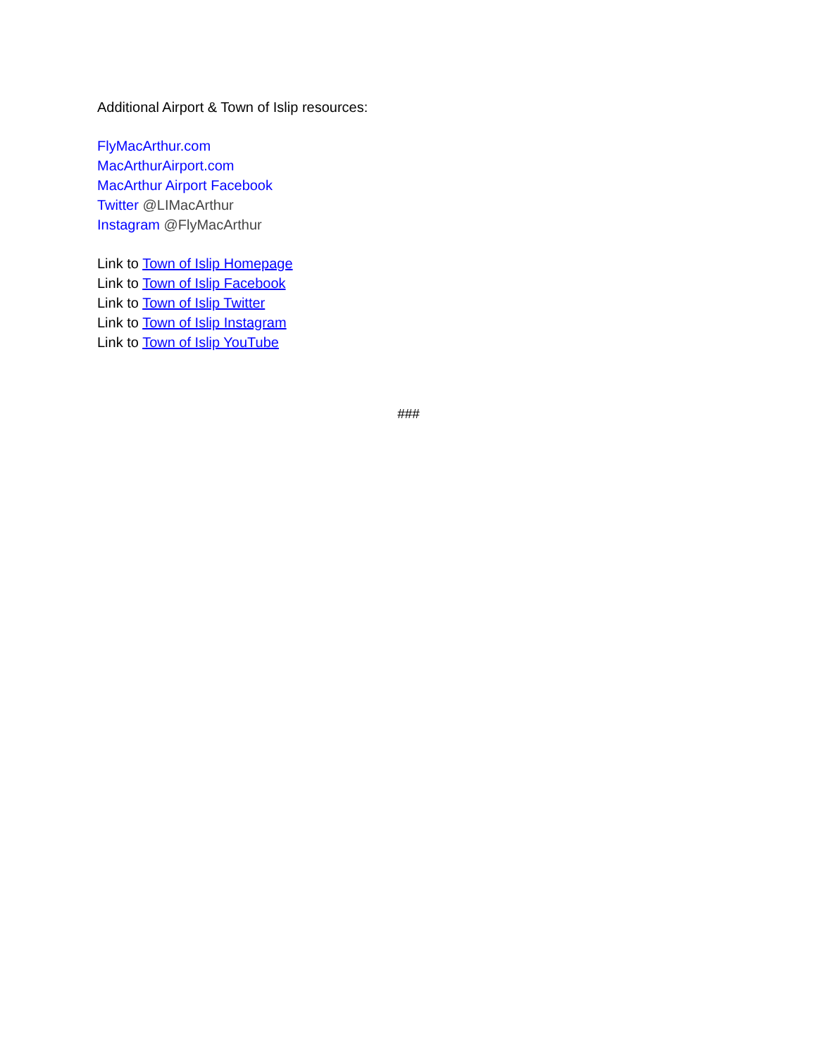Additional Airport & Town of Islip resources:
FlyMacArthur.com
MacArthurAirport.com
MacArthur Airport Facebook
Twitter @LIMacArthur
Instagram @FlyMacArthur
Link to Town of Islip Homepage
Link to Town of Islip Facebook
Link to Town of Islip Twitter
Link to Town of Islip Instagram
Link to Town of Islip YouTube
###